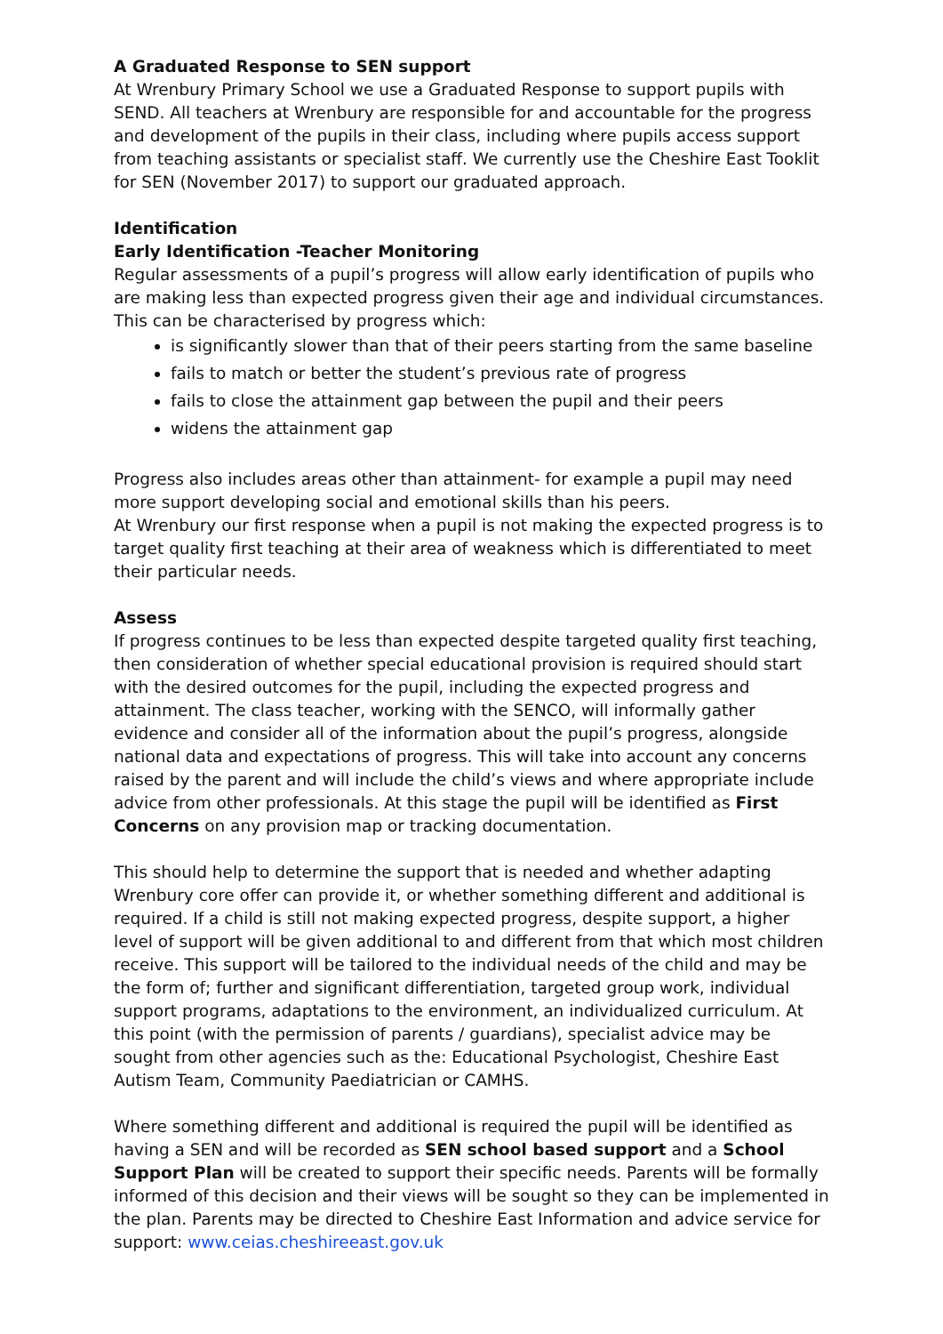A Graduated Response to SEN support
At Wrenbury Primary School we use a Graduated Response to support pupils with SEND. All teachers at Wrenbury are responsible for and accountable for the progress and development of the pupils in their class, including where pupils access support from teaching assistants or specialist staff. We currently use the Cheshire East Tooklit for SEN (November 2017) to support our graduated approach.
Identification
Early Identification -Teacher Monitoring
Regular assessments of a pupil’s progress will allow early identification of pupils who are making less than expected progress given their age and individual circumstances.
This can be characterised by progress which:
is significantly slower than that of their peers starting from the same baseline
fails to match or better the student’s previous rate of progress
fails to close the attainment gap between the pupil and their peers
widens the attainment gap
Progress also includes areas other than attainment- for example a pupil may need more support developing social and emotional skills than his peers.
At Wrenbury our first response when a pupil is not making the expected progress is to target quality first teaching at their area of weakness which is differentiated to meet their particular needs.
Assess
If progress continues to be less than expected despite targeted quality first teaching, then consideration of whether special educational provision is required should start with the desired outcomes for the pupil, including the expected progress and attainment. The class teacher, working with the SENCO, will informally gather evidence and consider all of the information about the pupil’s progress, alongside national data and expectations of progress. This will take into account any concerns raised by the parent and will include the child’s views and where appropriate include advice from other professionals. At this stage the pupil will be identified as First Concerns on any provision map or tracking documentation.
This should help to determine the support that is needed and whether adapting Wrenbury core offer can provide it, or whether something different and additional is required. If a child is still not making expected progress, despite support, a higher level of support will be given additional to and different from that which most children receive. This support will be tailored to the individual needs of the child and may be the form of; further and significant differentiation, targeted group work, individual support programs, adaptations to the environment, an individualized curriculum. At this point (with the permission of parents / guardians), specialist advice may be sought from other agencies such as the: Educational Psychologist, Cheshire East Autism Team, Community Paediatrician or CAMHS.
Where something different and additional is required the pupil will be identified as having a SEN and will be recorded as SEN school based support and a School Support Plan will be created to support their specific needs. Parents will be formally informed of this decision and their views will be sought so they can be implemented in the plan. Parents may be directed to Cheshire East Information and advice service for support: www.ceias.cheshireeast.gov.uk